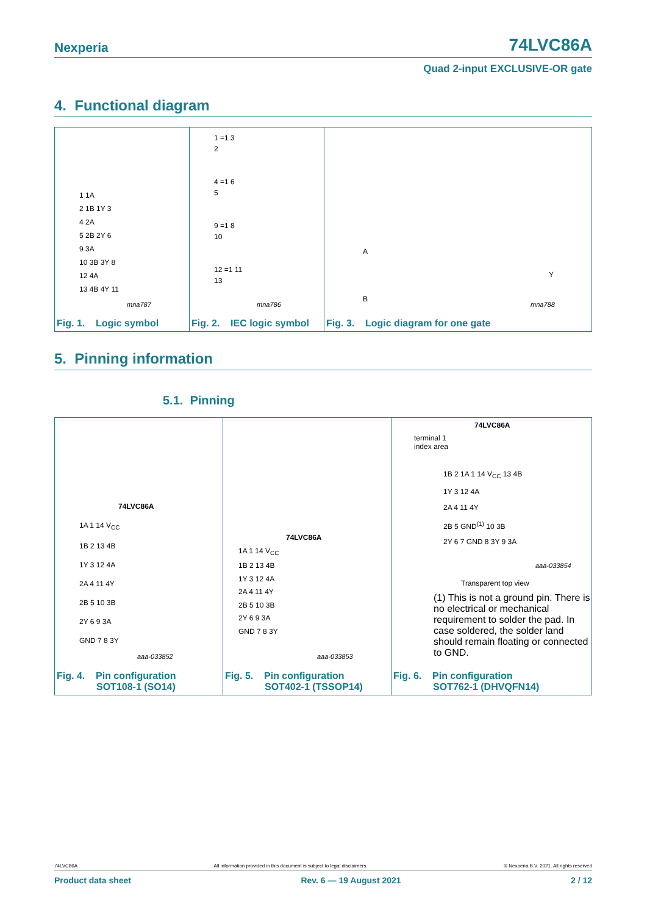Nexperia 74LVC86A
Quad 2-input EXCLUSIVE-OR gate
4. Functional diagram
1 1A
2 1B 1Y 3
4 2A
5 2B 2Y 6
9 3A
10 3B 3Y 8
12 4A
13 4B 4Y 11
mna787
Fig. 1. Logic symbol
1 =1 3
2
4 =1 6
5
9 =1 8
10
12 =1 11
13
mna786
Fig. 2. IEC logic symbol
A
B
Y
mna788
Fig. 3. Logic diagram for one gate
5. Pinning information
5.1. Pinning
74LVC86A
1A 1 14 V<sub>CC</sub>
1B 2 13 4B
1Y 3 12 4A
2A 4 11 4Y
2B 5 10 3B
2Y 6 9 3A
GND 7 8 3Y
aaa-033852
Fig. 4. Pin configuration
SOT108-1 (SO14)
74LVC86A
1A 1 14 V<sub>CC</sub>
1B 2 13 4B
1Y 3 12 4A
2A 4 11 4Y
2B 5 10 3B
2Y 6 9 3A
GND 7 8 3Y
aaa-033853
Fig. 5. Pin configuration
SOT402-1 (TSSOP14)
74LVC86A
terminal 1
index area
1B 2 1A 1 14 V<sub>CC</sub> 13 4B
1Y 3 12 4A
2A 4 11 4Y
2B 5 GND<sup>(1)</sup> 10 3B
2Y 6 7 GND 8 3Y 9 3A
aaa-033854
Transparent top view
(1) This is not a ground pin. There is no electrical or mechanical requirement to solder the pad. In case soldered, the solder land should remain floating or connected to GND.
Fig. 6. Pin configuration
SOT762-1 (DHVQFN14)
74LVC86A All information provided in this document is subject to legal disclaimers. © Nexperia B.V. 2021. All rights reserved
Product data sheet Rev. 6 — 19 August 2021 2 / 12